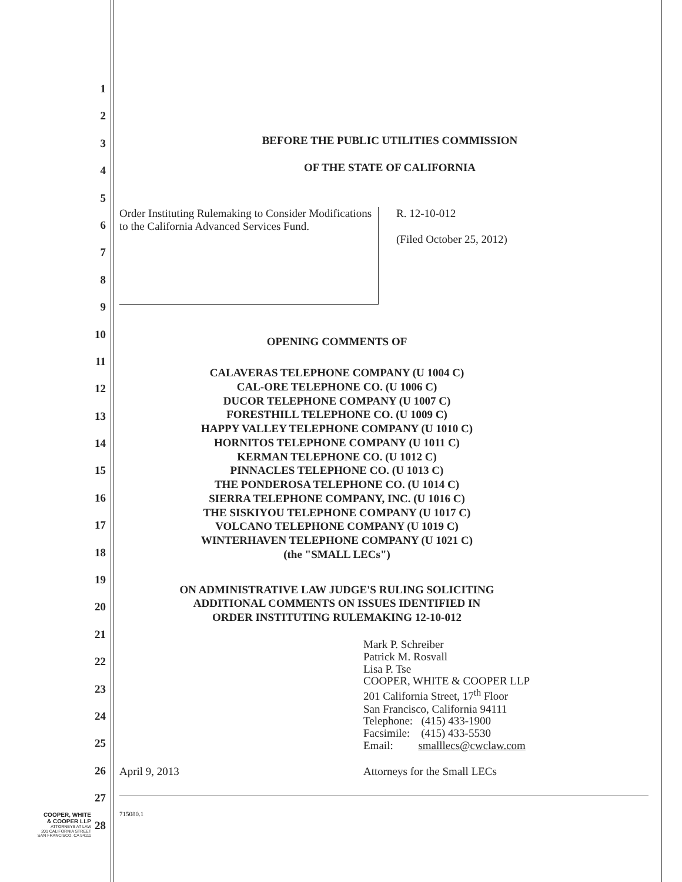1
2
3
4
5
6
7
8
9
10
11
12
13
14
15
16
17
18
19
20
21
22
23
24
25
26
27
28
BEFORE THE PUBLIC UTILITIES COMMISSION
OF THE STATE OF CALIFORNIA
Order Instituting Rulemaking to Consider Modifications to the California Advanced Services Fund.
R. 12-10-012
(Filed October 25, 2012)
OPENING COMMENTS OF
CALAVERAS TELEPHONE COMPANY (U 1004 C)
CAL-ORE TELEPHONE CO. (U 1006 C)
DUCOR TELEPHONE COMPANY (U 1007 C)
FORESTHILL TELEPHONE CO. (U 1009 C)
HAPPY VALLEY TELEPHONE COMPANY (U 1010 C)
HORNITOS TELEPHONE COMPANY (U 1011 C)
KERMAN TELEPHONE CO. (U 1012 C)
PINNACLES TELEPHONE CO. (U 1013 C)
THE PONDEROSA TELEPHONE CO. (U 1014 C)
SIERRA TELEPHONE COMPANY, INC. (U 1016 C)
THE SISKIYOU TELEPHONE COMPANY (U 1017 C)
VOLCANO TELEPHONE COMPANY (U 1019 C)
WINTERHAVEN TELEPHONE COMPANY (U 1021 C)
(the "SMALL LECs")
ON ADMINISTRATIVE LAW JUDGE'S RULING SOLICITING
ADDITIONAL COMMENTS ON ISSUES IDENTIFIED IN
ORDER INSTITUTING RULEMAKING 12-10-012
Mark P. Schreiber
Patrick M. Rosvall
Lisa P. Tse
COOPER, WHITE & COOPER LLP
201 California Street, 17<sup>th</sup> Floor
San Francisco, California 94111
Telephone: (415) 433-1900
Facsimile: (415) 433-5530
Email: smalllecs@cwclaw.com
April 9, 2013 Attorneys for the Small LECs
715080.1
COOPER, WHITE
& COOPER LLP
ATTORNEYS AT LAW
201 CALIFORNIA STREET
SAN FRANCISCO, CA 94111